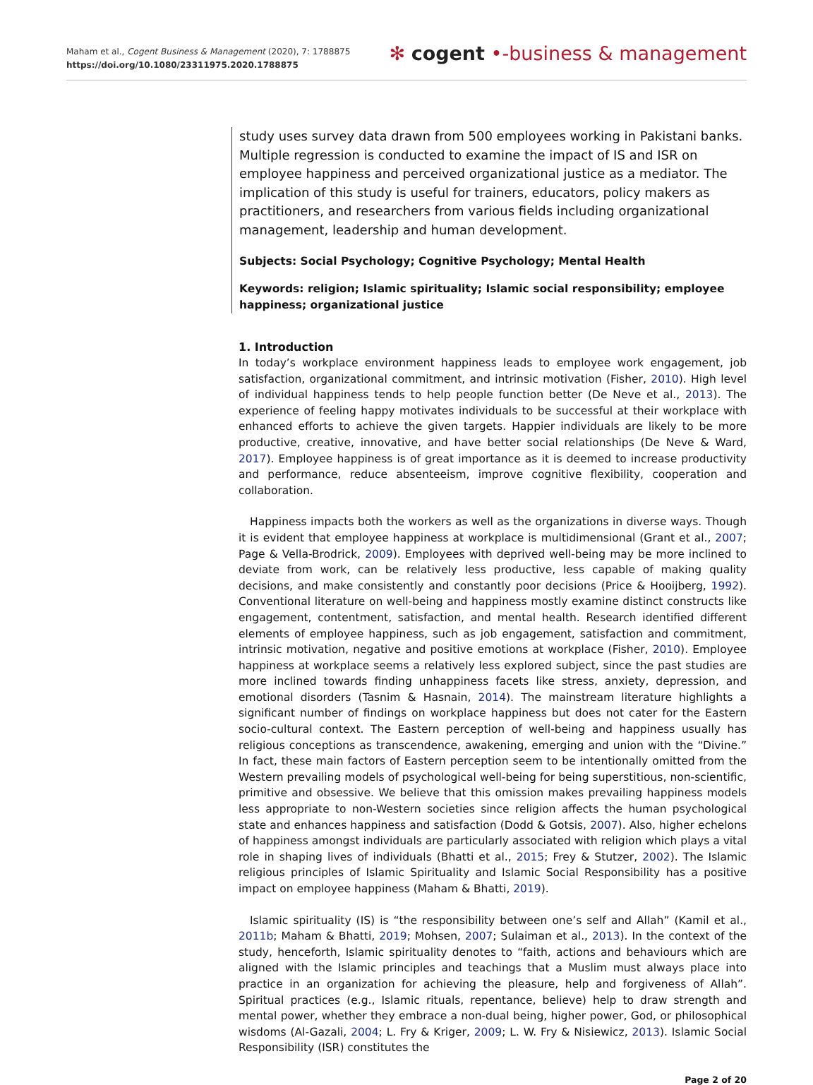Maham et al., Cogent Business & Management (2020), 7: 1788875
https://doi.org/10.1080/23311975.2020.1788875
✻ cogent •-business & management
study uses survey data drawn from 500 employees working in Pakistani banks. Multiple regression is conducted to examine the impact of IS and ISR on employee happiness and perceived organizational justice as a mediator. The implication of this study is useful for trainers, educators, policy makers as practitioners, and researchers from various fields including organizational management, leadership and human development.
Subjects: Social Psychology; Cognitive Psychology; Mental Health
Keywords: religion; Islamic spirituality; Islamic social responsibility; employee happiness; organizational justice
1. Introduction
In today’s workplace environment happiness leads to employee work engagement, job satisfaction, organizational commitment, and intrinsic motivation (Fisher, 2010). High level of individual happiness tends to help people function better (De Neve et al., 2013). The experience of feeling happy motivates individuals to be successful at their workplace with enhanced efforts to achieve the given targets. Happier individuals are likely to be more productive, creative, innovative, and have better social relationships (De Neve & Ward, 2017). Employee happiness is of great importance as it is deemed to increase productivity and performance, reduce absenteeism, improve cognitive flexibility, cooperation and collaboration.
Happiness impacts both the workers as well as the organizations in diverse ways. Though it is evident that employee happiness at workplace is multidimensional (Grant et al., 2007; Page & Vella-Brodrick, 2009). Employees with deprived well-being may be more inclined to deviate from work, can be relatively less productive, less capable of making quality decisions, and make consistently and constantly poor decisions (Price & Hooijberg, 1992). Conventional literature on well-being and happiness mostly examine distinct constructs like engagement, contentment, satisfaction, and mental health. Research identified different elements of employee happiness, such as job engagement, satisfaction and commitment, intrinsic motivation, negative and positive emotions at workplace (Fisher, 2010). Employee happiness at workplace seems a relatively less explored subject, since the past studies are more inclined towards finding unhappiness facets like stress, anxiety, depression, and emotional disorders (Tasnim & Hasnain, 2014). The mainstream literature highlights a significant number of findings on workplace happiness but does not cater for the Eastern socio-cultural context. The Eastern perception of well-being and happiness usually has religious conceptions as transcendence, awakening, emerging and union with the “Divine.” In fact, these main factors of Eastern perception seem to be intentionally omitted from the Western prevailing models of psychological well-being for being superstitious, non-scientific, primitive and obsessive. We believe that this omission makes prevailing happiness models less appropriate to non-Western societies since religion affects the human psychological state and enhances happiness and satisfaction (Dodd & Gotsis, 2007). Also, higher echelons of happiness amongst individuals are particularly associated with religion which plays a vital role in shaping lives of individuals (Bhatti et al., 2015; Frey & Stutzer, 2002). The Islamic religious principles of Islamic Spirituality and Islamic Social Responsibility has a positive impact on employee happiness (Maham & Bhatti, 2019).
Islamic spirituality (IS) is “the responsibility between one’s self and Allah” (Kamil et al., 2011b; Maham & Bhatti, 2019; Mohsen, 2007; Sulaiman et al., 2013). In the context of the study, henceforth, Islamic spirituality denotes to “faith, actions and behaviours which are aligned with the Islamic principles and teachings that a Muslim must always place into practice in an organization for achieving the pleasure, help and forgiveness of Allah”. Spiritual practices (e.g., Islamic rituals, repentance, believe) help to draw strength and mental power, whether they embrace a non-dual being, higher power, God, or philosophical wisdoms (Al-Gazali, 2004; L. Fry & Kriger, 2009; L. W. Fry & Nisiewicz, 2013). Islamic Social Responsibility (ISR) constitutes the
Page 2 of 20